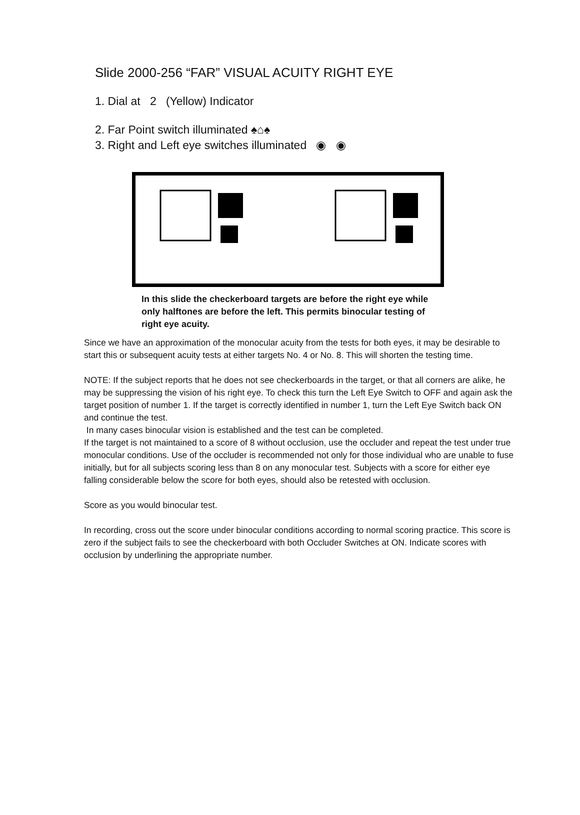Slide 2000-256 “FAR” VISUAL ACUITY RIGHT EYE
1. Dial at 2 (Yellow) Indicator
2. Far Point switch illuminated ♠⌂♠
3. Right and Left eye switches illuminated ◉ ◉
In this slide the checkerboard targets are before the right eye while only halftones are before the left. This permits binocular testing of right eye acuity.
Since we have an approximation of the monocular acuity from the tests for both eyes, it may be desirable to start this or subsequent acuity tests at either targets No. 4 or No. 8. This will shorten the testing time.
NOTE: If the subject reports that he does not see checkerboards in the target, or that all corners are alike, he may be suppressing the vision of his right eye. To check this turn the Left Eye Switch to OFF and again ask the target position of number 1. If the target is correctly identified in number 1, turn the Left Eye Switch back ON and continue the test.
In many cases binocular vision is established and the test can be completed.
If the target is not maintained to a score of 8 without occlusion, use the occluder and repeat the test under true monocular conditions. Use of the occluder is recommended not only for those individual who are unable to fuse initially, but for all subjects scoring less than 8 on any monocular test. Subjects with a score for either eye falling considerable below the score for both eyes, should also be retested with occlusion.
Score as you would binocular test.
In recording, cross out the score under binocular conditions according to normal scoring practice. This score is zero if the subject fails to see the checkerboard with both Occluder Switches at ON. Indicate scores with occlusion by underlining the appropriate number.